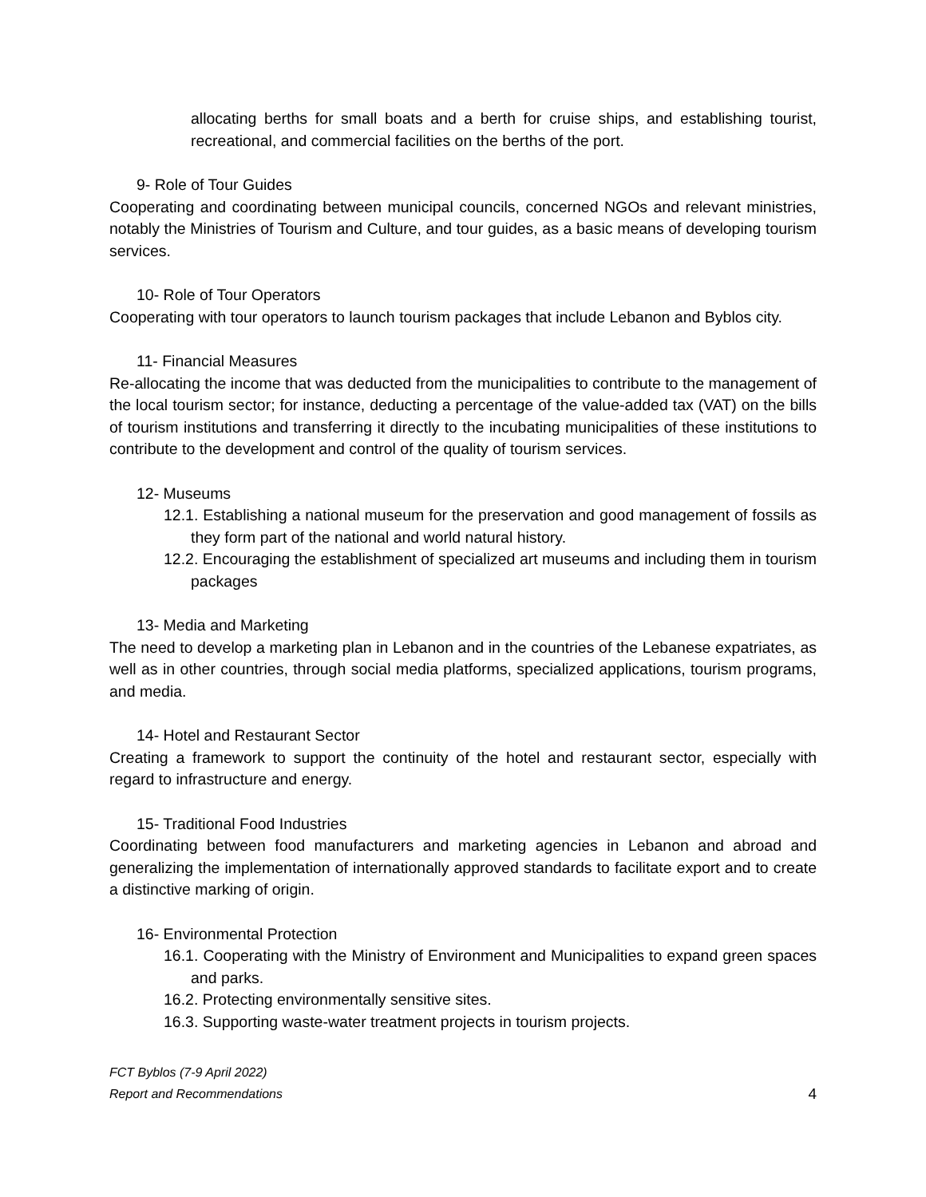allocating berths for small boats and a berth for cruise ships, and establishing tourist, recreational, and commercial facilities on the berths of the port.
9- Role of Tour Guides
Cooperating and coordinating between municipal councils, concerned NGOs and relevant ministries, notably the Ministries of Tourism and Culture, and tour guides, as a basic means of developing tourism services.
10- Role of Tour Operators
Cooperating with tour operators to launch tourism packages that include Lebanon and Byblos city.
11- Financial Measures
Re-allocating the income that was deducted from the municipalities to contribute to the management of the local tourism sector; for instance, deducting a percentage of the value-added tax (VAT) on the bills of tourism institutions and transferring it directly to the incubating municipalities of these institutions to contribute to the development and control of the quality of tourism services.
12- Museums
12.1. Establishing a national museum for the preservation and good management of fossils as they form part of the national and world natural history.
12.2. Encouraging the establishment of specialized art museums and including them in tourism packages
13- Media and Marketing
The need to develop a marketing plan in Lebanon and in the countries of the Lebanese expatriates, as well as in other countries, through social media platforms, specialized applications, tourism programs, and media.
14- Hotel and Restaurant Sector
Creating a framework to support the continuity of the hotel and restaurant sector, especially with regard to infrastructure and energy.
15- Traditional Food Industries
Coordinating between food manufacturers and marketing agencies in Lebanon and abroad and generalizing the implementation of internationally approved standards to facilitate export and to create a distinctive marking of origin.
16- Environmental Protection
16.1. Cooperating with the Ministry of Environment and Municipalities to expand green spaces and parks.
16.2. Protecting environmentally sensitive sites.
16.3. Supporting waste-water treatment projects in tourism projects.
FCT Byblos (7-9 April 2022)
Report and Recommendations
4